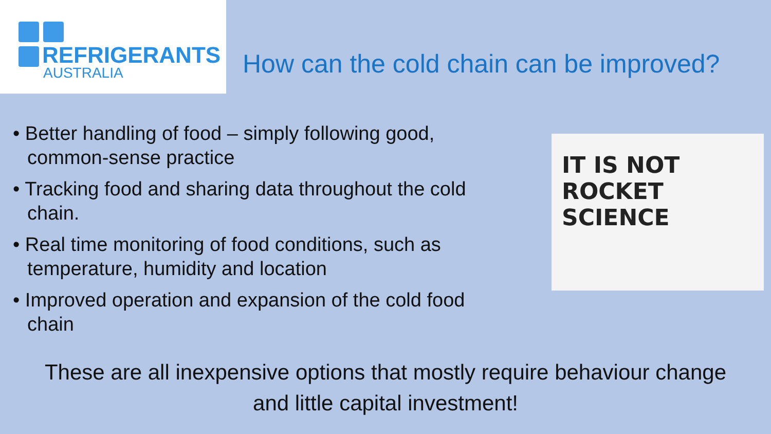REFRIGERANTS
AUSTRALIA
How can the cold chain can be improved?
• Better handling of food – simply following good, common-sense practice
• Tracking food and sharing data throughout the cold chain.
• Real time monitoring of food conditions, such as temperature, humidity and location
• Improved operation and expansion of the cold food chain
IT IS NOT ROCKET
SCIENCE
These are all inexpensive options that mostly require behaviour change and little capital investment!